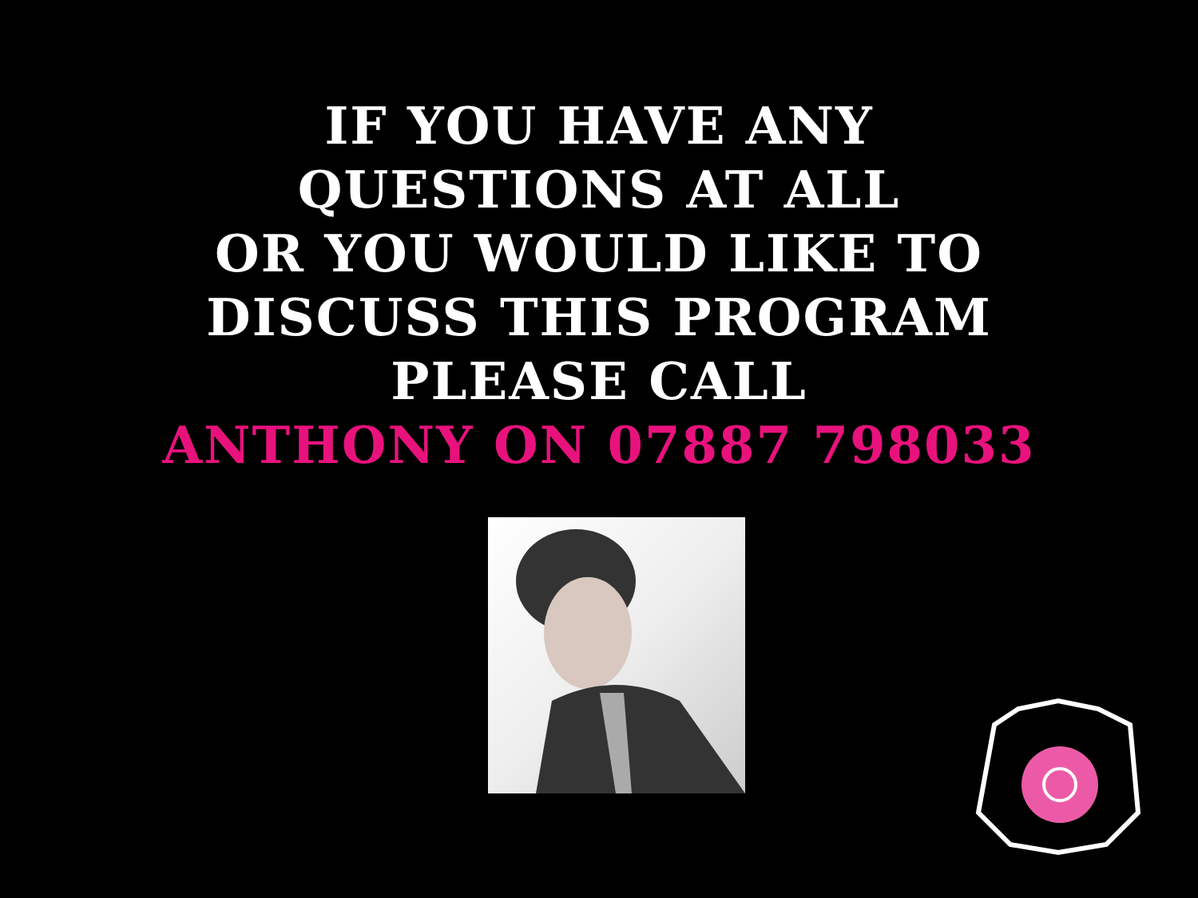IF YOU HAVE ANY
QUESTIONS AT ALL
OR YOU WOULD LIKE TO
DISCUSS THIS PROGRAM
PLEASE CALL
ANTHONY ON 07887 798033